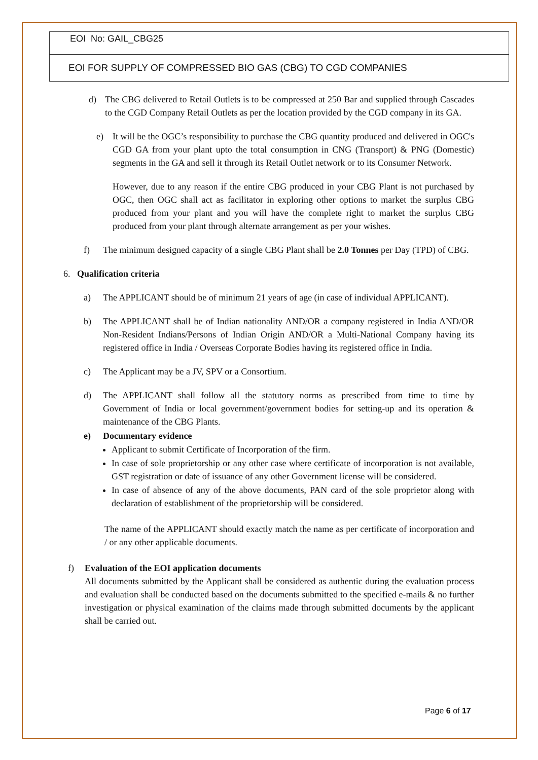EOI No: GAIL_CBG25
EOI FOR SUPPLY OF COMPRESSED BIO GAS (CBG) TO CGD COMPANIES
d) The CBG delivered to Retail Outlets is to be compressed at 250 Bar and supplied through Cascades to the CGD Company Retail Outlets as per the location provided by the CGD company in its GA.
e) It will be the OGC’s responsibility to purchase the CBG quantity produced and delivered in OGC's CGD GA from your plant upto the total consumption in CNG (Transport) & PNG (Domestic) segments in the GA and sell it through its Retail Outlet network or to its Consumer Network.
However, due to any reason if the entire CBG produced in your CBG Plant is not purchased by OGC, then OGC shall act as facilitator in exploring other options to market the surplus CBG produced from your plant and you will have the complete right to market the surplus CBG produced from your plant through alternate arrangement as per your wishes.
f) The minimum designed capacity of a single CBG Plant shall be 2.0 Tonnes per Day (TPD) of CBG.
6. Qualification criteria
a) The APPLICANT should be of minimum 21 years of age (in case of individual APPLICANT).
b) The APPLICANT shall be of Indian nationality AND/OR a company registered in India AND/OR Non-Resident Indians/Persons of Indian Origin AND/OR a Multi-National Company having its registered office in India / Overseas Corporate Bodies having its registered office in India.
c) The Applicant may be a JV, SPV or a Consortium.
d) The APPLICANT shall follow all the statutory norms as prescribed from time to time by Government of India or local government/government bodies for setting-up and its operation & maintenance of the CBG Plants.
e) Documentary evidence
Applicant to submit Certificate of Incorporation of the firm.
In case of sole proprietorship or any other case where certificate of incorporation is not available, GST registration or date of issuance of any other Government license will be considered.
In case of absence of any of the above documents, PAN card of the sole proprietor along with declaration of establishment of the proprietorship will be considered.
The name of the APPLICANT should exactly match the name as per certificate of incorporation and / or any other applicable documents.
f) Evaluation of the EOI application documents
All documents submitted by the Applicant shall be considered as authentic during the evaluation process and evaluation shall be conducted based on the documents submitted to the specified e-mails & no further investigation or physical examination of the claims made through submitted documents by the applicant shall be carried out.
Page 6 of 17